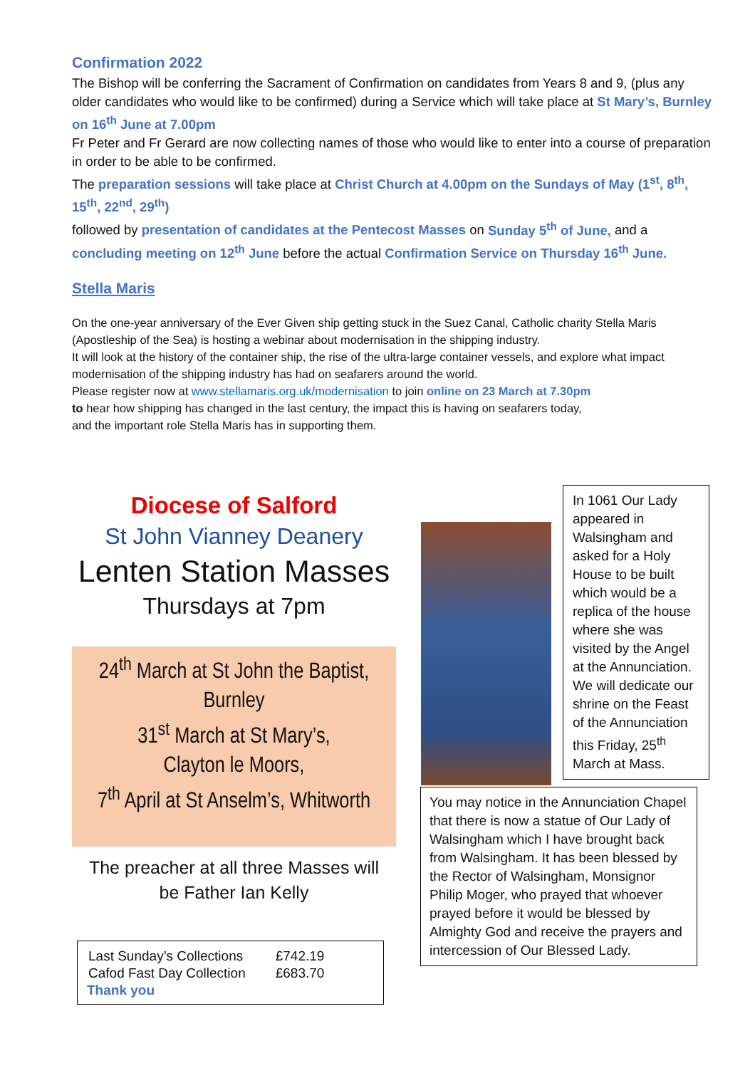Confirmation 2022
The Bishop will be conferring the Sacrament of Confirmation on candidates from Years 8 and 9, (plus any older candidates who would like to be confirmed) during a Service which will take place at St Mary’s, Burnley on 16<sup>th</sup> June at 7.00pm
Fr Peter and Fr Gerard are now collecting names of those who would like to enter into a course of preparation in order to be able to be confirmed.
The preparation sessions will take place at Christ Church at 4.00pm on the Sundays of May (1<sup>st</sup>, 8<sup>th</sup>, 15<sup>th</sup>, 22<sup>nd</sup>, 29<sup>th</sup>)
followed by presentation of candidates at the Pentecost Masses on Sunday 5<sup>th</sup> of June, and a concluding meeting on 12<sup>th</sup> June before the actual Confirmation Service on Thursday 16<sup>th</sup> June.
Stella Maris
On the one-year anniversary of the Ever Given ship getting stuck in the Suez Canal, Catholic charity Stella Maris (Apostleship of the Sea) is hosting a webinar about modernisation in the shipping industry.
It will look at the history of the container ship, the rise of the ultra-large container vessels, and explore what impact modernisation of the shipping industry has had on seafarers around the world.
Please register now at www.stellamaris.org.uk/modernisation to join online on 23 March at 7.30pm
to hear how shipping has changed in the last century, the impact this is having on seafarers today,
and the important role Stella Maris has in supporting them.
Diocese of Salford
St John Vianney Deanery
Lenten Station Masses
Thursdays at 7pm
24<sup>th</sup> March at St John the Baptist,
Burnley
31<sup>st</sup> March at St Mary’s,
Clayton le Moors,
7<sup>th</sup> April at St Anselm’s, Whitworth
The preacher at all three Masses will
be Father Ian Kelly
| Last Sunday’s Collections | £742.19 |
| Cafod Fast Day Collection | £683.70 |
Thank you
In 1061 Our Lady appeared in Walsingham and asked for a Holy House to be built which would be a replica of the house where she was visited by the Angel at the Annunciation. We will dedicate our shrine on the Feast of the Annunciation this Friday, 25<sup>th</sup> March at Mass.
You may notice in the Annunciation Chapel that there is now a statue of Our Lady of Walsingham which I have brought back from Walsingham. It has been blessed by the Rector of Walsingham, Monsignor Philip Moger, who prayed that whoever prayed before it would be blessed by Almighty God and receive the prayers and intercession of Our Blessed Lady.